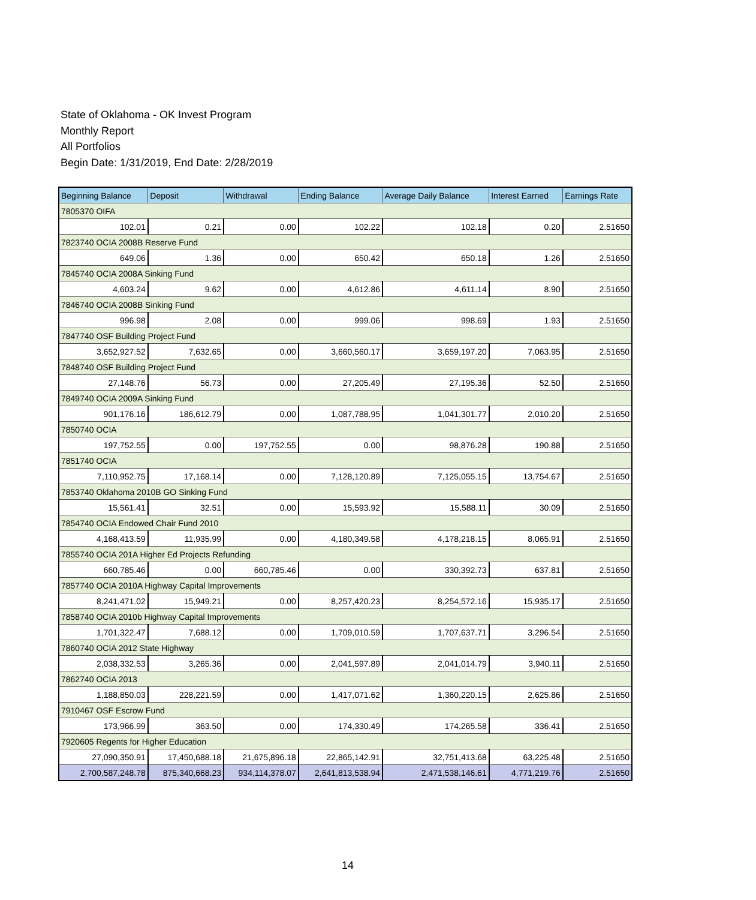State of Oklahoma - OK Invest Program
Monthly Report
All Portfolios
Begin Date: 1/31/2019, End Date: 2/28/2019
| Beginning Balance | Deposit | Withdrawal | Ending Balance | Average Daily Balance | Interest Earned | Earnings Rate |
| --- | --- | --- | --- | --- | --- | --- |
| 7805370 OIFA | | | | | | |
| 102.01 | 0.21 | 0.00 | 102.22 | 102.18 | 0.20 | 2.51650 |
| 7823740 OCIA 2008B Reserve Fund | | | | | | |
| 649.06 | 1.36 | 0.00 | 650.42 | 650.18 | 1.26 | 2.51650 |
| 7845740 OCIA 2008A Sinking Fund | | | | | | |
| 4,603.24 | 9.62 | 0.00 | 4,612.86 | 4,611.14 | 8.90 | 2.51650 |
| 7846740 OCIA 2008B Sinking Fund | | | | | | |
| 996.98 | 2.08 | 0.00 | 999.06 | 998.69 | 1.93 | 2.51650 |
| 7847740 OSF Building Project Fund | | | | | | |
| 3,652,927.52 | 7,632.65 | 0.00 | 3,660,560.17 | 3,659,197.20 | 7,063.95 | 2.51650 |
| 7848740 OSF Building Project Fund | | | | | | |
| 27,148.76 | 56.73 | 0.00 | 27,205.49 | 27,195.36 | 52.50 | 2.51650 |
| 7849740 OCIA 2009A Sinking Fund | | | | | | |
| 901,176.16 | 186,612.79 | 0.00 | 1,087,788.95 | 1,041,301.77 | 2,010.20 | 2.51650 |
| 7850740 OCIA | | | | | | |
| 197,752.55 | 0.00 | 197,752.55 | 0.00 | 98,876.28 | 190.88 | 2.51650 |
| 7851740 OCIA | | | | | | |
| 7,110,952.75 | 17,168.14 | 0.00 | 7,128,120.89 | 7,125,055.15 | 13,754.67 | 2.51650 |
| 7853740 Oklahoma 2010B GO Sinking Fund | | | | | | |
| 15,561.41 | 32.51 | 0.00 | 15,593.92 | 15,588.11 | 30.09 | 2.51650 |
| 7854740 OCIA Endowed Chair Fund 2010 | | | | | | |
| 4,168,413.59 | 11,935.99 | 0.00 | 4,180,349.58 | 4,178,218.15 | 8,065.91 | 2.51650 |
| 7855740 OCIA 201A Higher Ed Projects Refunding | | | | | | |
| 660,785.46 | 0.00 | 660,785.46 | 0.00 | 330,392.73 | 637.81 | 2.51650 |
| 7857740 OCIA 2010A Highway Capital Improvements | | | | | | |
| 8,241,471.02 | 15,949.21 | 0.00 | 8,257,420.23 | 8,254,572.16 | 15,935.17 | 2.51650 |
| 7858740 OCIA 2010b Highway Capital Improvements | | | | | | |
| 1,701,322.47 | 7,688.12 | 0.00 | 1,709,010.59 | 1,707,637.71 | 3,296.54 | 2.51650 |
| 7860740 OCIA 2012 State Highway | | | | | | |
| 2,038,332.53 | 3,265.36 | 0.00 | 2,041,597.89 | 2,041,014.79 | 3,940.11 | 2.51650 |
| 7862740 OCIA 2013 | | | | | | |
| 1,188,850.03 | 228,221.59 | 0.00 | 1,417,071.62 | 1,360,220.15 | 2,625.86 | 2.51650 |
| 7910467 OSF Escrow Fund | | | | | | |
| 173,966.99 | 363.50 | 0.00 | 174,330.49 | 174,265.58 | 336.41 | 2.51650 |
| 7920605 Regents for Higher Education | | | | | | |
| 27,090,350.91 | 17,450,688.18 | 21,675,896.18 | 22,865,142.91 | 32,751,413.68 | 63,225.48 | 2.51650 |
| 2,700,587,248.78 | 875,340,668.23 | 934,114,378.07 | 2,641,813,538.94 | 2,471,538,146.61 | 4,771,219.76 | 2.51650 |
14